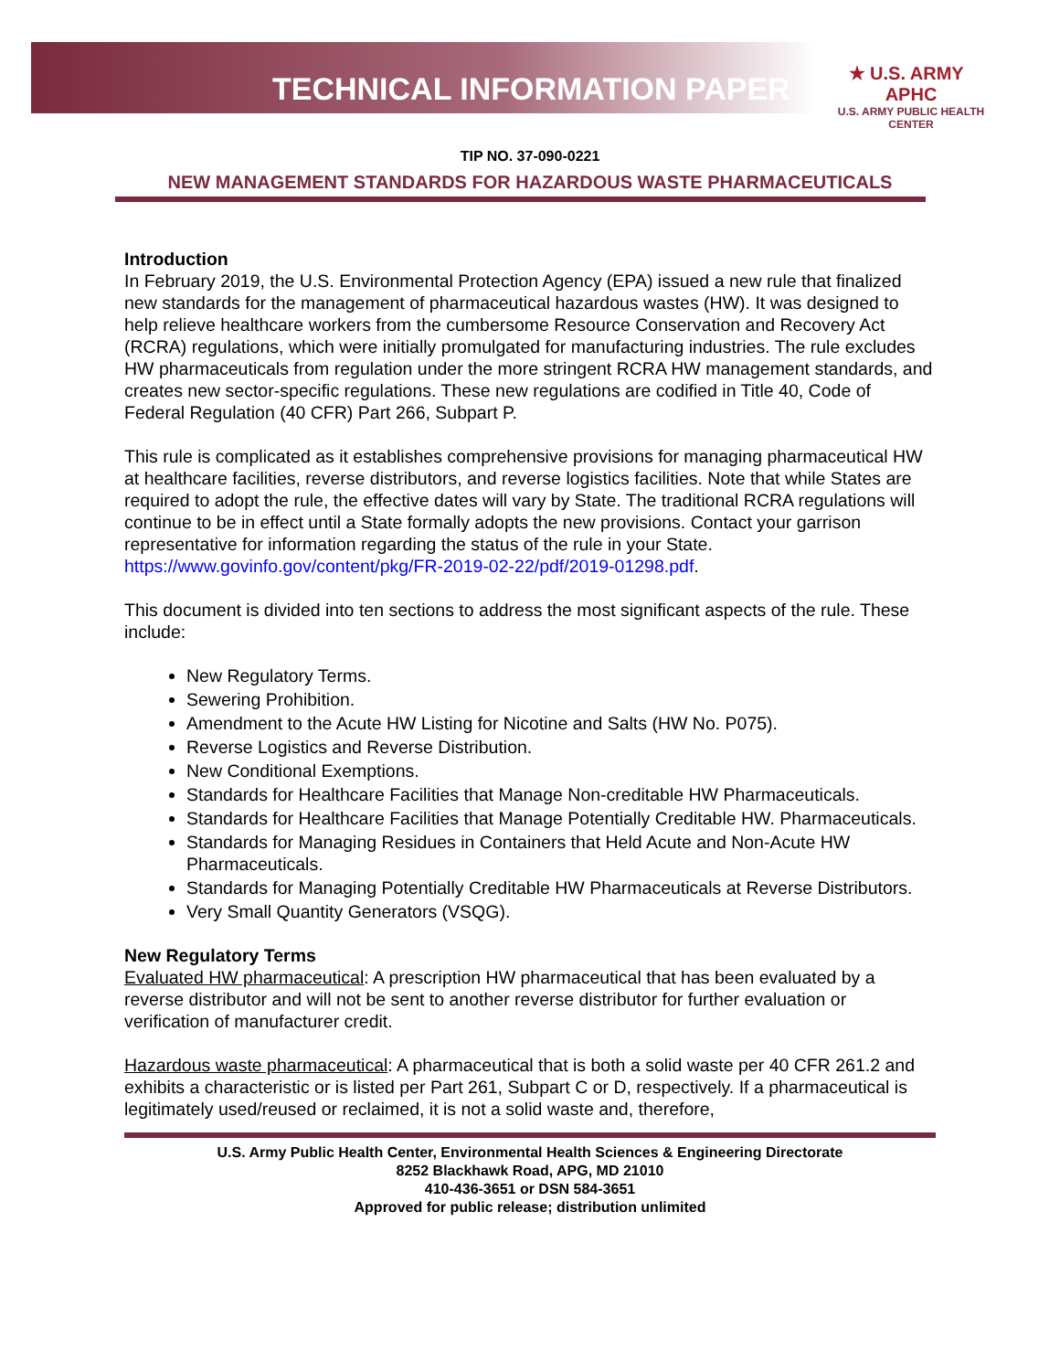TECHNICAL INFORMATION PAPER
★ U.S. ARMY APHC
U.S. ARMY PUBLIC HEALTH CENTER
TIP NO. 37-090-0221
NEW MANAGEMENT STANDARDS FOR HAZARDOUS WASTE PHARMACEUTICALS
Introduction
In February 2019, the U.S. Environmental Protection Agency (EPA) issued a new rule that finalized new standards for the management of pharmaceutical hazardous wastes (HW). It was designed to help relieve healthcare workers from the cumbersome Resource Conservation and Recovery Act (RCRA) regulations, which were initially promulgated for manufacturing industries. The rule excludes HW pharmaceuticals from regulation under the more stringent RCRA HW management standards, and creates new sector-specific regulations. These new regulations are codified in Title 40, Code of Federal Regulation (40 CFR) Part 266, Subpart P.
This rule is complicated as it establishes comprehensive provisions for managing pharmaceutical HW at healthcare facilities, reverse distributors, and reverse logistics facilities. Note that while States are required to adopt the rule, the effective dates will vary by State. The traditional RCRA regulations will continue to be in effect until a State formally adopts the new provisions. Contact your garrison representative for information regarding the status of the rule in your State. https://www.govinfo.gov/content/pkg/FR-2019-02-22/pdf/2019-01298.pdf.
This document is divided into ten sections to address the most significant aspects of the rule. These include:
New Regulatory Terms.
Sewering Prohibition.
Amendment to the Acute HW Listing for Nicotine and Salts (HW No. P075).
Reverse Logistics and Reverse Distribution.
New Conditional Exemptions.
Standards for Healthcare Facilities that Manage Non-creditable HW Pharmaceuticals.
Standards for Healthcare Facilities that Manage Potentially Creditable HW. Pharmaceuticals.
Standards for Managing Residues in Containers that Held Acute and Non-Acute HW Pharmaceuticals.
Standards for Managing Potentially Creditable HW Pharmaceuticals at Reverse Distributors.
Very Small Quantity Generators (VSQG).
New Regulatory Terms
Evaluated HW pharmaceutical: A prescription HW pharmaceutical that has been evaluated by a reverse distributor and will not be sent to another reverse distributor for further evaluation or verification of manufacturer credit.
Hazardous waste pharmaceutical: A pharmaceutical that is both a solid waste per 40 CFR 261.2 and exhibits a characteristic or is listed per Part 261, Subpart C or D, respectively. If a pharmaceutical is legitimately used/reused or reclaimed, it is not a solid waste and, therefore,
U.S. Army Public Health Center, Environmental Health Sciences & Engineering Directorate
8252 Blackhawk Road, APG, MD 21010
410-436-3651 or DSN 584-3651
Approved for public release; distribution unlimited